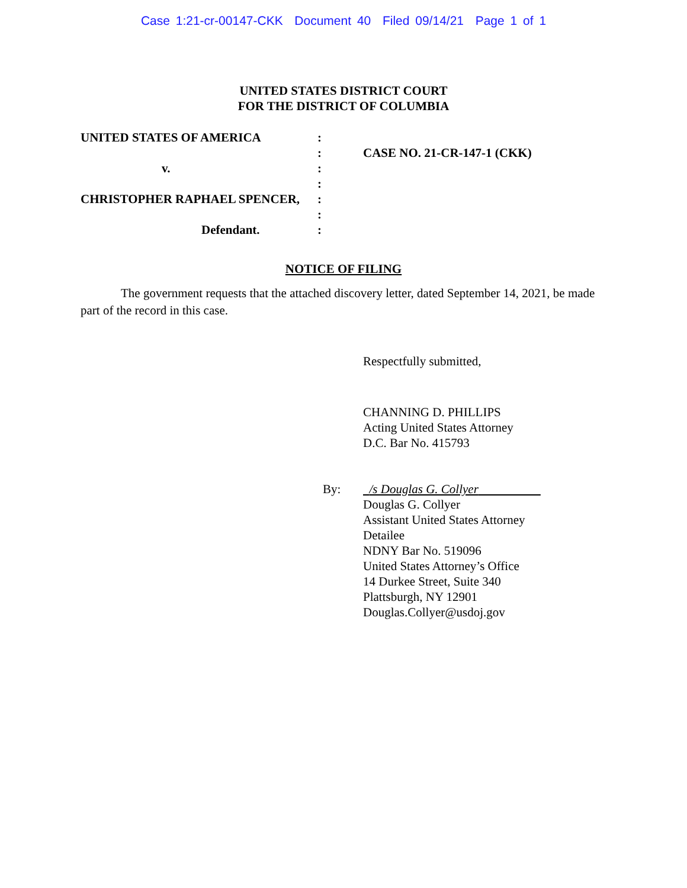Case 1:21-cr-00147-CKK Document 40 Filed 09/14/21 Page 1 of 1
UNITED STATES DISTRICT COURT
FOR THE DISTRICT OF COLUMBIA
UNITED STATES OF AMERICA
v.
CHRISTOPHER RAPHAEL SPENCER,
Defendant.
:
:
:
:
:
:
:
CASE NO. 21-CR-147-1 (CKK)
NOTICE OF FILING
The government requests that the attached discovery letter, dated September 14, 2021, be made part of the record in this case.
Respectfully submitted,
CHANNING D. PHILLIPS
Acting United States Attorney
D.C. Bar No. 415793
By: /s Douglas G. Collyer
Douglas G. Collyer
Assistant United States Attorney
Detailee
NDNY Bar No. 519096
United States Attorney’s Office
14 Durkee Street, Suite 340
Plattsburgh, NY 12901
Douglas.Collyer@usdoj.gov